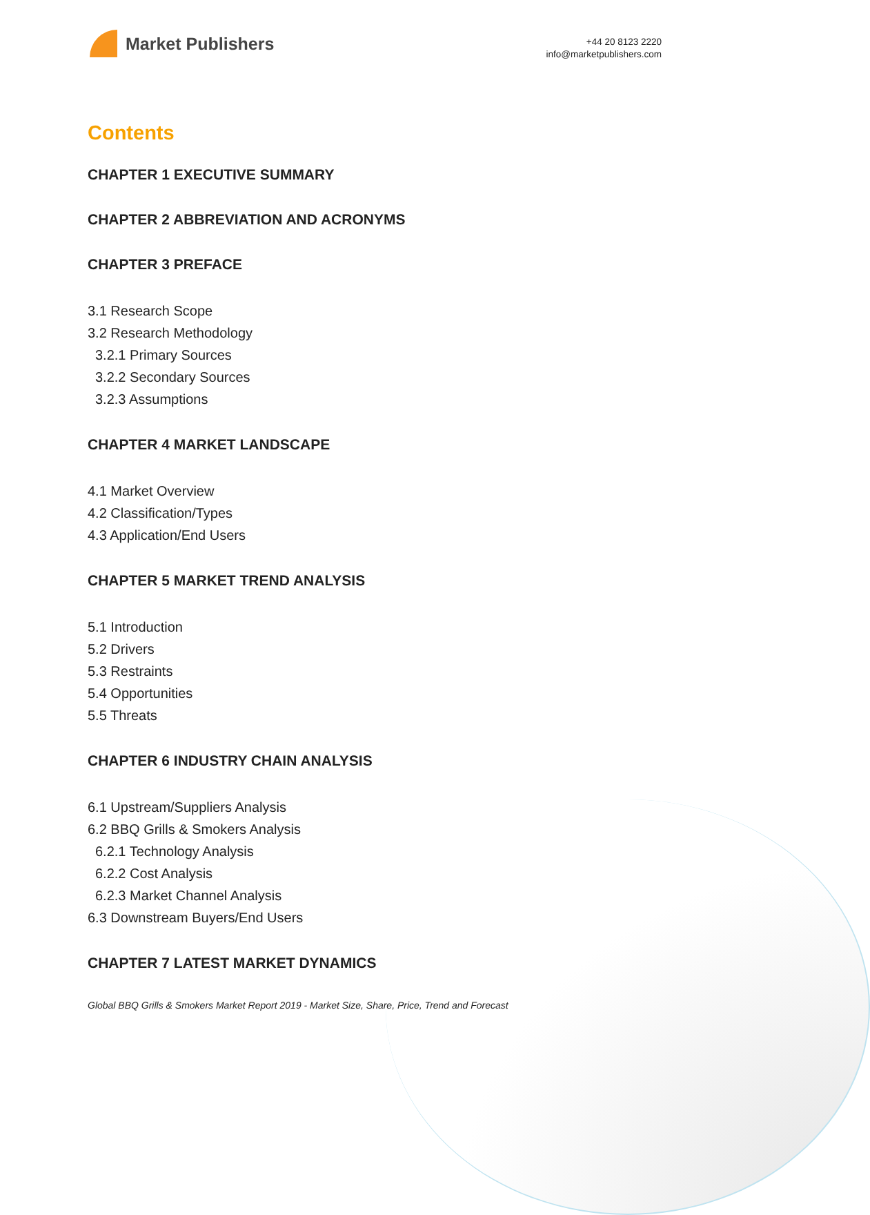Market Publishers
+44 20 8123 2220
info@marketpublishers.com
Contents
CHAPTER 1 EXECUTIVE SUMMARY
CHAPTER 2 ABBREVIATION AND ACRONYMS
CHAPTER 3 PREFACE
3.1 Research Scope
3.2 Research Methodology
3.2.1 Primary Sources
3.2.2 Secondary Sources
3.2.3 Assumptions
CHAPTER 4 MARKET LANDSCAPE
4.1 Market Overview
4.2 Classification/Types
4.3 Application/End Users
CHAPTER 5 MARKET TREND ANALYSIS
5.1 Introduction
5.2 Drivers
5.3 Restraints
5.4 Opportunities
5.5 Threats
CHAPTER 6 INDUSTRY CHAIN ANALYSIS
6.1 Upstream/Suppliers Analysis
6.2 BBQ Grills & Smokers Analysis
6.2.1 Technology Analysis
6.2.2 Cost Analysis
6.2.3 Market Channel Analysis
6.3 Downstream Buyers/End Users
CHAPTER 7 LATEST MARKET DYNAMICS
Global BBQ Grills & Smokers Market Report 2019 - Market Size, Share, Price, Trend and Forecast